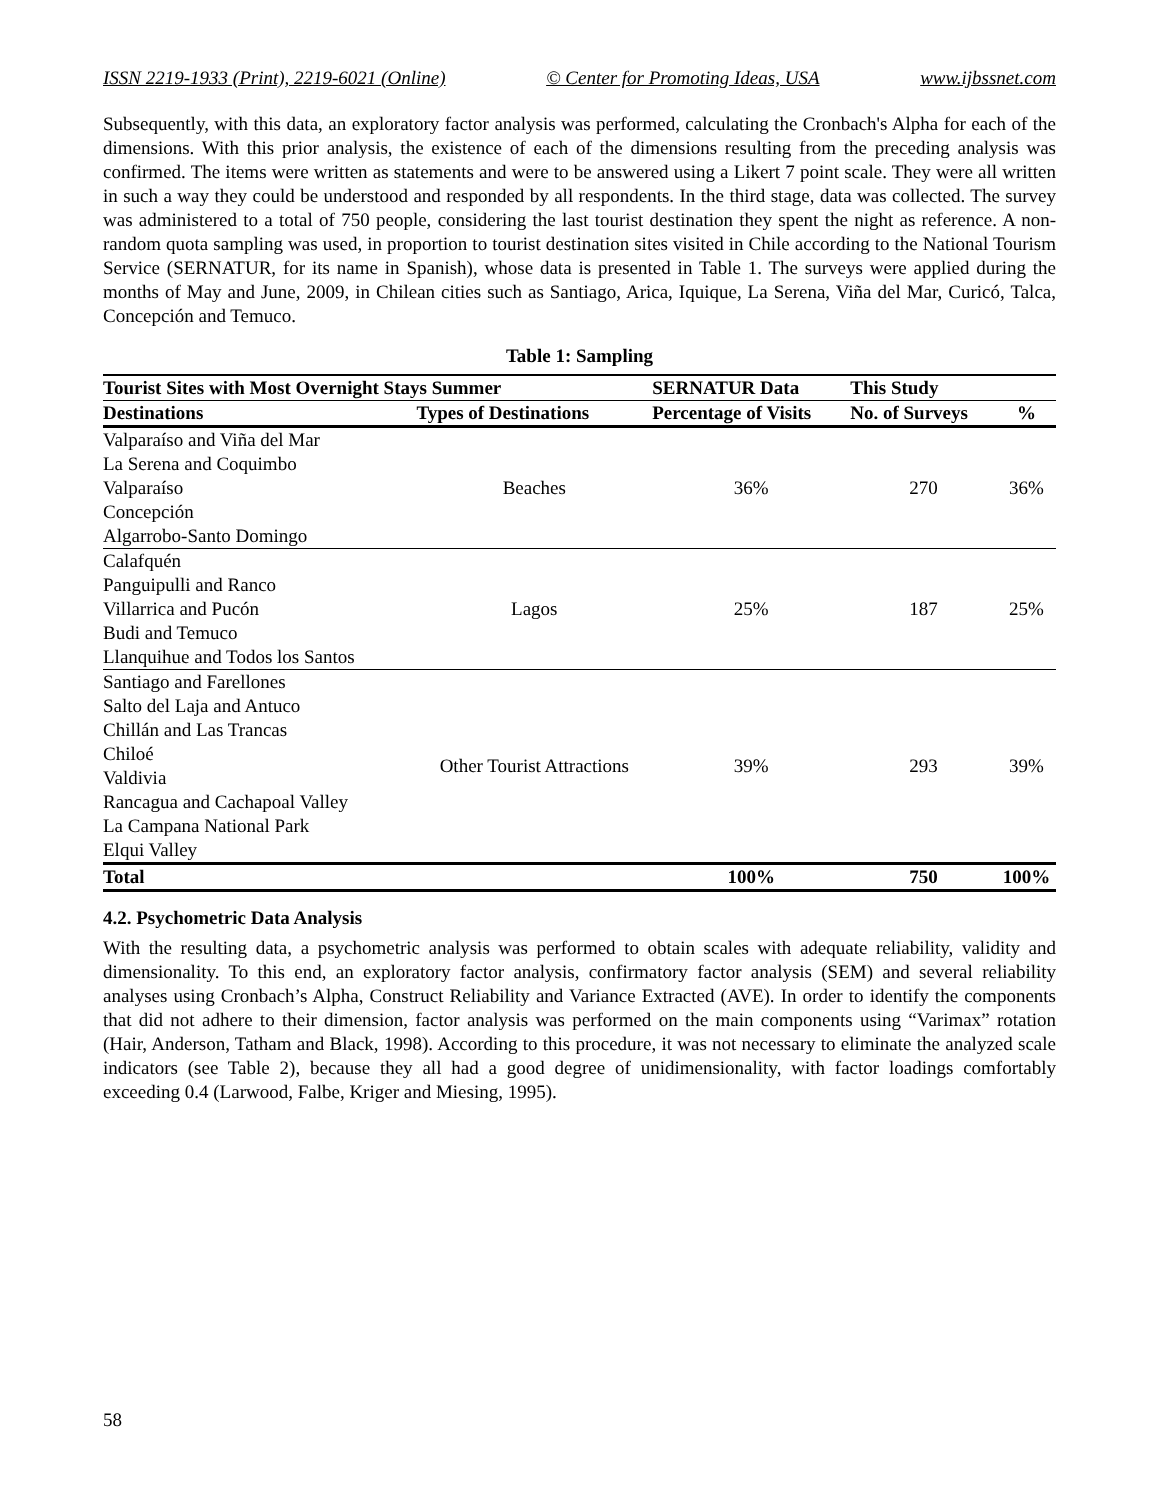ISSN 2219-1933 (Print), 2219-6021 (Online) © Center for Promoting Ideas, USA www.ijbssnet.com
Subsequently, with this data, an exploratory factor analysis was performed, calculating the Cronbach's Alpha for each of the dimensions. With this prior analysis, the existence of each of the dimensions resulting from the preceding analysis was confirmed. The items were written as statements and were to be answered using a Likert 7 point scale. They were all written in such a way they could be understood and responded by all respondents. In the third stage, data was collected. The survey was administered to a total of 750 people, considering the last tourist destination they spent the night as reference. A non-random quota sampling was used, in proportion to tourist destination sites visited in Chile according to the National Tourism Service (SERNATUR, for its name in Spanish), whose data is presented in Table 1. The surveys were applied during the months of May and June, 2009, in Chilean cities such as Santiago, Arica, Iquique, La Serena, Viña del Mar, Curicó, Talca, Concepción and Temuco.
Table 1: Sampling
| Tourist Sites with Most Overnight Stays Summer | | SERNATUR Data | This Study | |
| --- | --- | --- | --- | --- |
| Destinations | Types of Destinations | Percentage of Visits | No. of Surveys | % |
| Valparaíso and Viña del Mar La Serena and Coquimbo Valparaíso Concepción Algarrobo-Santo Domingo | Beaches | 36% | 270 | 36% |
| Calafquén Panguipulli and Ranco Villarrica and Pucón Budi and Temuco Llanquihue and Todos los Santos | Lagos | 25% | 187 | 25% |
| Santiago and Farellones Salto del Laja and Antuco Chillán and Las Trancas Chiloé Valdivia Rancagua and Cachapoal Valley La Campana National Park Elqui Valley | Other Tourist Attractions | 39% | 293 | 39% |
| Total | | 100% | 750 | 100% |
4.2. Psychometric Data Analysis
With the resulting data, a psychometric analysis was performed to obtain scales with adequate reliability, validity and dimensionality. To this end, an exploratory factor analysis, confirmatory factor analysis (SEM) and several reliability analyses using Cronbach’s Alpha, Construct Reliability and Variance Extracted (AVE). In order to identify the components that did not adhere to their dimension, factor analysis was performed on the main components using “Varimax” rotation (Hair, Anderson, Tatham and Black, 1998). According to this procedure, it was not necessary to eliminate the analyzed scale indicators (see Table 2), because they all had a good degree of unidimensionality, with factor loadings comfortably exceeding 0.4 (Larwood, Falbe, Kriger and Miesing, 1995).
58